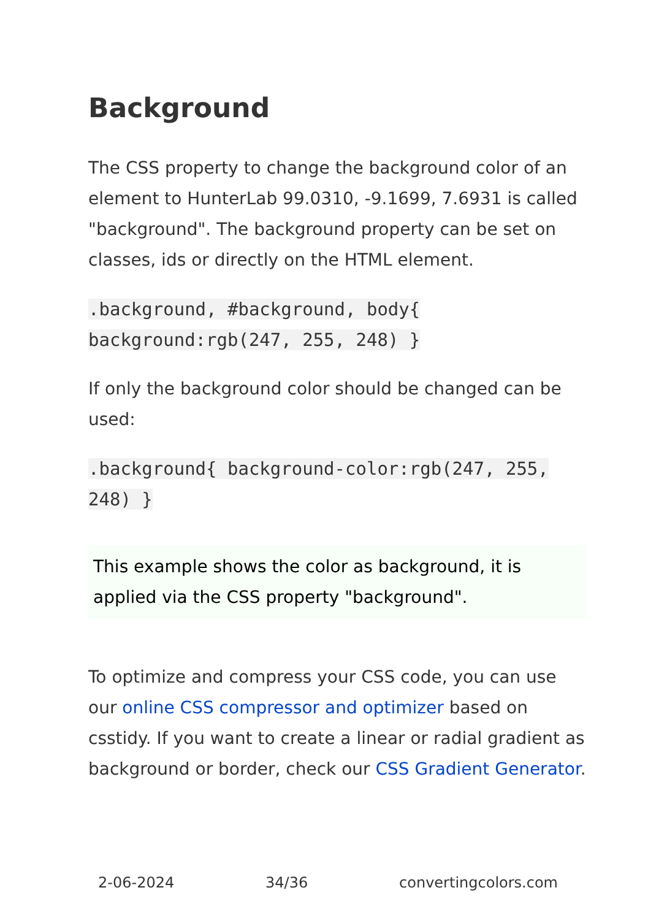Background
The CSS property to change the background color of an element to HunterLab 99.0310, -9.1699, 7.6931 is called "background". The background property can be set on classes, ids or directly on the HTML element.
.background, #background, body{ background:rgb(247, 255, 248) }
If only the background color should be changed can be used:
.background{ background-color:rgb(247, 255, 248) }
This example shows the color as background, it is applied via the CSS property "background".
To optimize and compress your CSS code, you can use our online CSS compressor and optimizer based on csstidy. If you want to create a linear or radial gradient as background or border, check our CSS Gradient Generator.
2-06-2024 34/36 convertingcolors.com